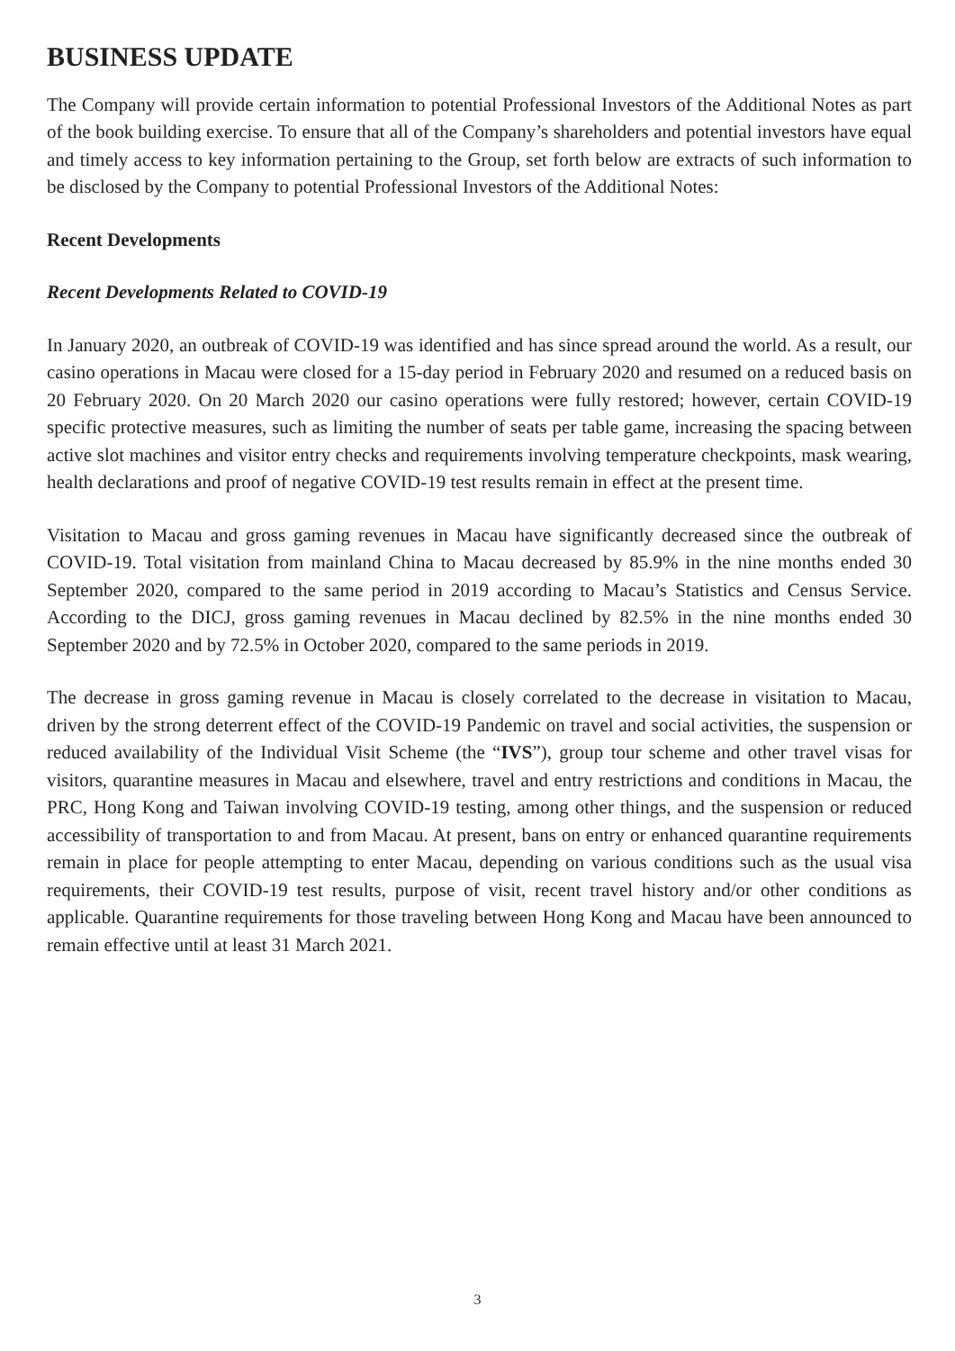BUSINESS UPDATE
The Company will provide certain information to potential Professional Investors of the Additional Notes as part of the book building exercise. To ensure that all of the Company’s shareholders and potential investors have equal and timely access to key information pertaining to the Group, set forth below are extracts of such information to be disclosed by the Company to potential Professional Investors of the Additional Notes:
Recent Developments
Recent Developments Related to COVID-19
In January 2020, an outbreak of COVID-19 was identified and has since spread around the world. As a result, our casino operations in Macau were closed for a 15-day period in February 2020 and resumed on a reduced basis on 20 February 2020. On 20 March 2020 our casino operations were fully restored; however, certain COVID-19 specific protective measures, such as limiting the number of seats per table game, increasing the spacing between active slot machines and visitor entry checks and requirements involving temperature checkpoints, mask wearing, health declarations and proof of negative COVID-19 test results remain in effect at the present time.
Visitation to Macau and gross gaming revenues in Macau have significantly decreased since the outbreak of COVID-19. Total visitation from mainland China to Macau decreased by 85.9% in the nine months ended 30 September 2020, compared to the same period in 2019 according to Macau’s Statistics and Census Service. According to the DICJ, gross gaming revenues in Macau declined by 82.5% in the nine months ended 30 September 2020 and by 72.5% in October 2020, compared to the same periods in 2019.
The decrease in gross gaming revenue in Macau is closely correlated to the decrease in visitation to Macau, driven by the strong deterrent effect of the COVID-19 Pandemic on travel and social activities, the suspension or reduced availability of the Individual Visit Scheme (the “IVS”), group tour scheme and other travel visas for visitors, quarantine measures in Macau and elsewhere, travel and entry restrictions and conditions in Macau, the PRC, Hong Kong and Taiwan involving COVID-19 testing, among other things, and the suspension or reduced accessibility of transportation to and from Macau. At present, bans on entry or enhanced quarantine requirements remain in place for people attempting to enter Macau, depending on various conditions such as the usual visa requirements, their COVID-19 test results, purpose of visit, recent travel history and/or other conditions as applicable. Quarantine requirements for those traveling between Hong Kong and Macau have been announced to remain effective until at least 31 March 2021.
3